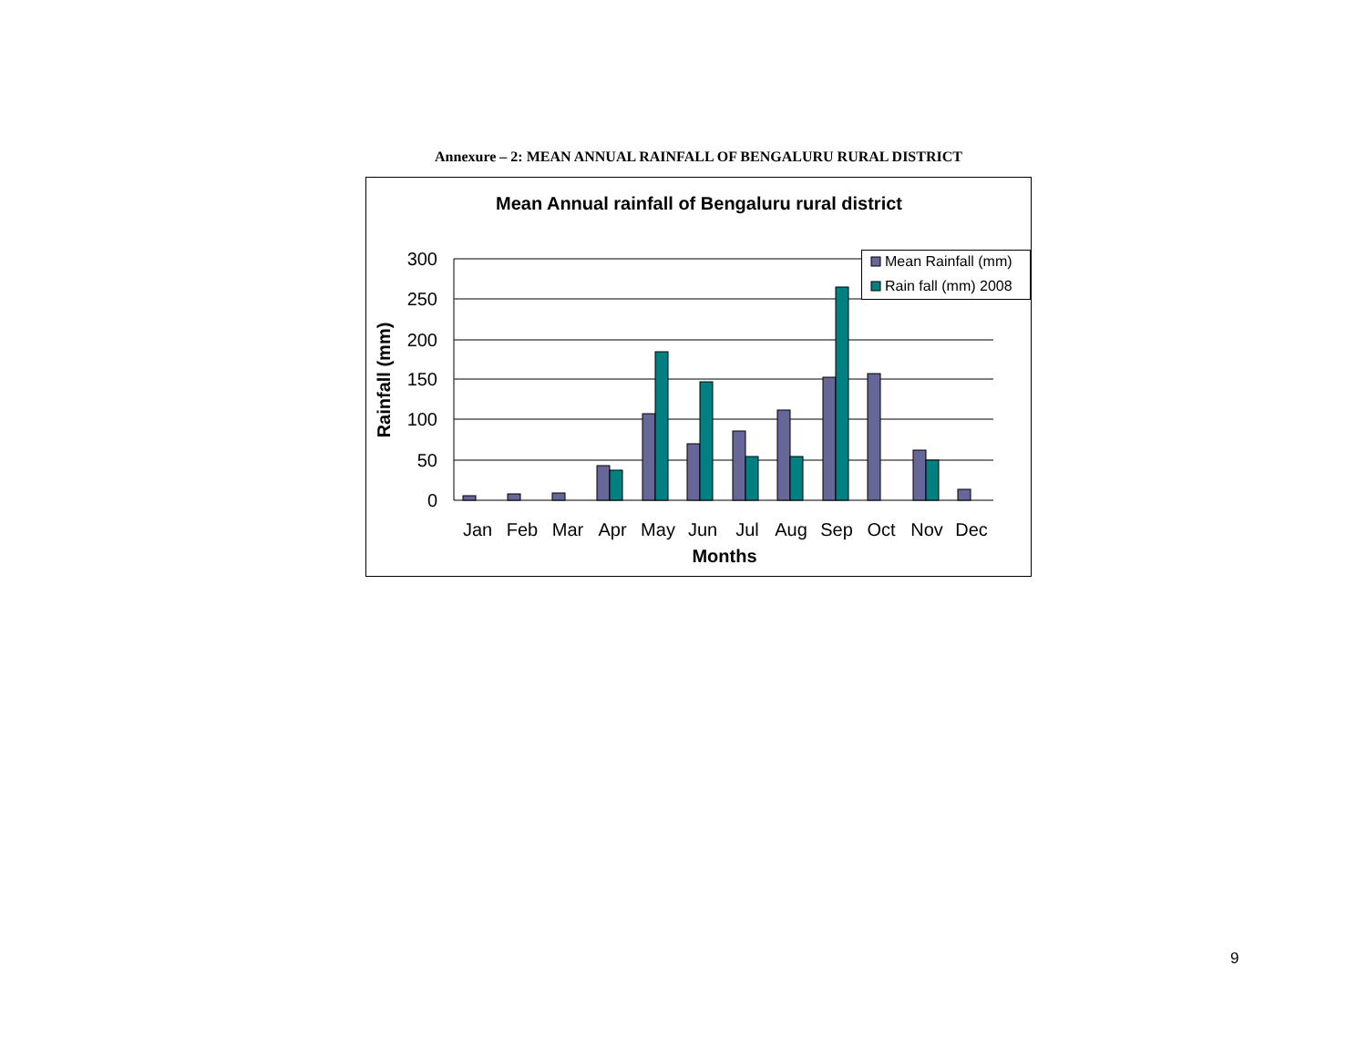Annexure – 2: MEAN ANNUAL RAINFALL OF BENGALURU RURAL DISTRICT
Mean Annual rainfall of Bengaluru rural district
300
250
200
150
100
50
0
Rainfall (mm)
Jan
Feb
Mar
Apr
May
Jun
Jul
Aug
Sep
Oct
Nov
Dec
Months
Mean Rainfall (mm)
Rain fall (mm) 2008
9